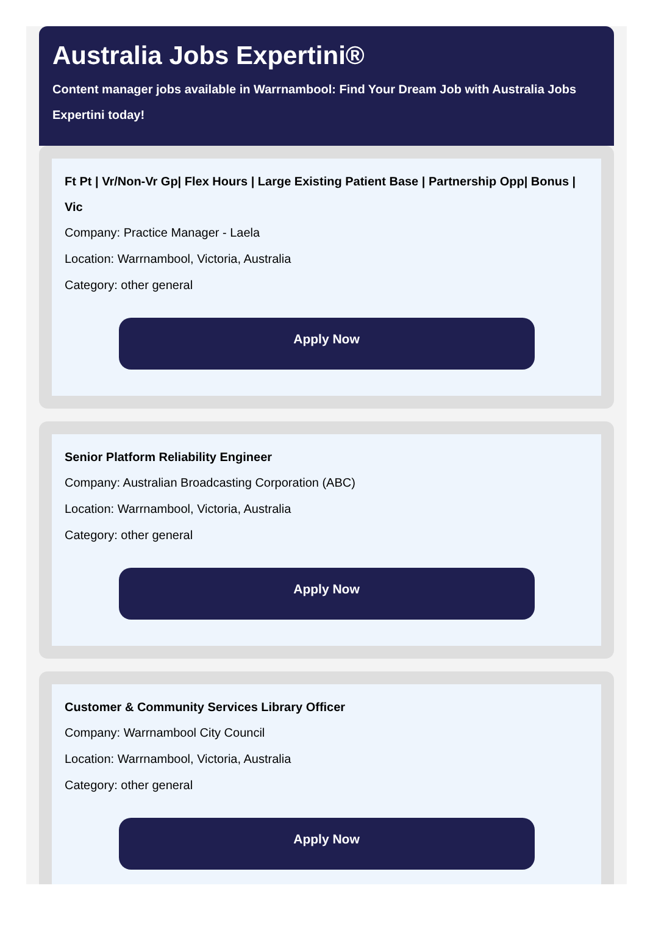Australia Jobs Expertini®
Content manager jobs available in Warrnambool: Find Your Dream Job with Australia Jobs Expertini today!
Ft Pt | Vr/Non-Vr Gp| Flex Hours | Large Existing Patient Base | Partnership Opp| Bonus | Vic
Company: Practice Manager - Laela
Location: Warrnambool, Victoria, Australia
Category: other general
Apply Now
Senior Platform Reliability Engineer
Company: Australian Broadcasting Corporation (ABC)
Location: Warrnambool, Victoria, Australia
Category: other general
Apply Now
Customer & Community Services Library Officer
Company: Warrnambool City Council
Location: Warrnambool, Victoria, Australia
Category: other general
Apply Now